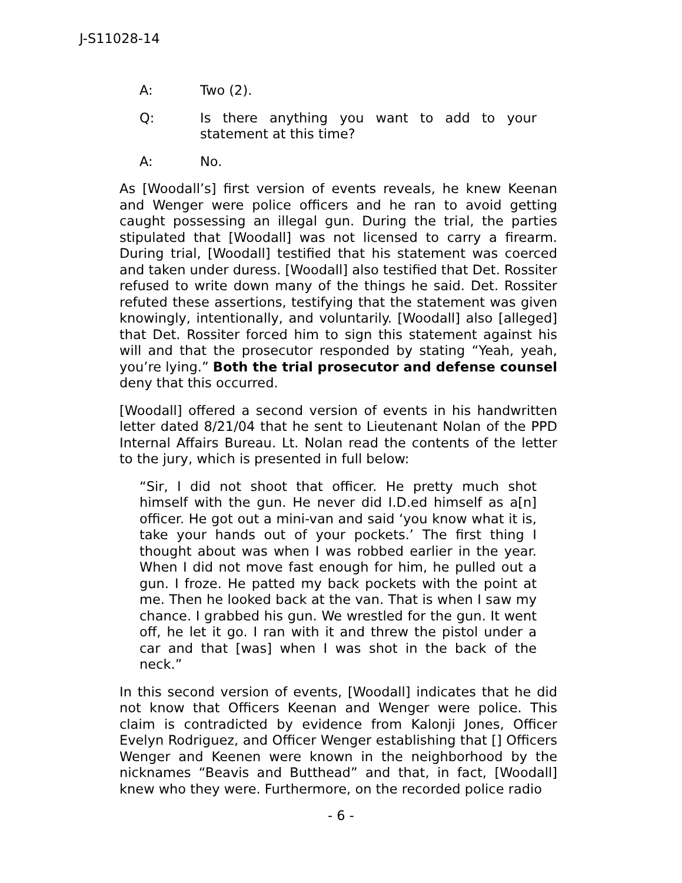J-S11028-14
A: Two (2).
Q: Is there anything you want to add to your statement at this time?
A: No.
As [Woodall’s] first version of events reveals, he knew Keenan and Wenger were police officers and he ran to avoid getting caught possessing an illegal gun. During the trial, the parties stipulated that [Woodall] was not licensed to carry a firearm. During trial, [Woodall] testified that his statement was coerced and taken under duress. [Woodall] also testified that Det. Rossiter refused to write down many of the things he said. Det. Rossiter refuted these assertions, testifying that the statement was given knowingly, intentionally, and voluntarily. [Woodall] also [alleged] that Det. Rossiter forced him to sign this statement against his will and that the prosecutor responded by stating “Yeah, yeah, you’re lying.” Both the trial prosecutor and defense counsel deny that this occurred.
[Woodall] offered a second version of events in his handwritten letter dated 8/21/04 that he sent to Lieutenant Nolan of the PPD Internal Affairs Bureau. Lt. Nolan read the contents of the letter to the jury, which is presented in full below:
“Sir, I did not shoot that officer. He pretty much shot himself with the gun. He never did I.D.ed himself as a[n] officer. He got out a mini-van and said ‘you know what it is, take your hands out of your pockets.’ The first thing I thought about was when I was robbed earlier in the year. When I did not move fast enough for him, he pulled out a gun. I froze. He patted my back pockets with the point at me. Then he looked back at the van. That is when I saw my chance. I grabbed his gun. We wrestled for the gun. It went off, he let it go. I ran with it and threw the pistol under a car and that [was] when I was shot in the back of the neck.”
In this second version of events, [Woodall] indicates that he did not know that Officers Keenan and Wenger were police. This claim is contradicted by evidence from Kalonji Jones, Officer Evelyn Rodriguez, and Officer Wenger establishing that [] Officers Wenger and Keenen were known in the neighborhood by the nicknames “Beavis and Butthead” and that, in fact, [Woodall] knew who they were. Furthermore, on the recorded police radio
- 6 -